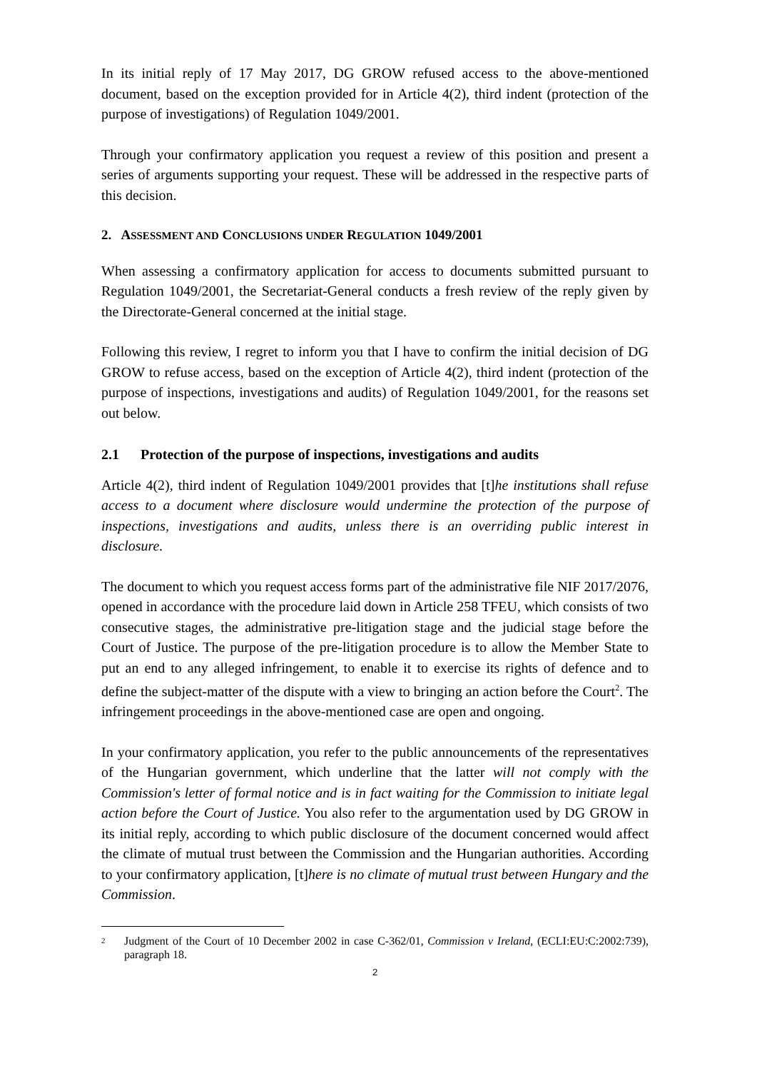In its initial reply of 17 May 2017, DG GROW refused access to the above-mentioned document, based on the exception provided for in Article 4(2), third indent (protection of the purpose of investigations) of Regulation 1049/2001.
Through your confirmatory application you request a review of this position and present a series of arguments supporting your request. These will be addressed in the respective parts of this decision.
2. ASSESSMENT AND CONCLUSIONS UNDER REGULATION 1049/2001
When assessing a confirmatory application for access to documents submitted pursuant to Regulation 1049/2001, the Secretariat-General conducts a fresh review of the reply given by the Directorate-General concerned at the initial stage.
Following this review, I regret to inform you that I have to confirm the initial decision of DG GROW to refuse access, based on the exception of Article 4(2), third indent (protection of the purpose of inspections, investigations and audits) of Regulation 1049/2001, for the reasons set out below.
2.1 Protection of the purpose of inspections, investigations and audits
Article 4(2), third indent of Regulation 1049/2001 provides that [t]he institutions shall refuse access to a document where disclosure would undermine the protection of the purpose of inspections, investigations and audits, unless there is an overriding public interest in disclosure.
The document to which you request access forms part of the administrative file NIF 2017/2076, opened in accordance with the procedure laid down in Article 258 TFEU, which consists of two consecutive stages, the administrative pre-litigation stage and the judicial stage before the Court of Justice. The purpose of the pre-litigation procedure is to allow the Member State to put an end to any alleged infringement, to enable it to exercise its rights of defence and to define the subject-matter of the dispute with a view to bringing an action before the Court<sup>2</sup>. The infringement proceedings in the above-mentioned case are open and ongoing.
In your confirmatory application, you refer to the public announcements of the representatives of the Hungarian government, which underline that the latter will not comply with the Commission's letter of formal notice and is in fact waiting for the Commission to initiate legal action before the Court of Justice. You also refer to the argumentation used by DG GROW in its initial reply, according to which public disclosure of the document concerned would affect the climate of mutual trust between the Commission and the Hungarian authorities. According to your confirmatory application, [t]here is no climate of mutual trust between Hungary and the Commission.
<sup>2</sup> Judgment of the Court of 10 December 2002 in case C-362/01, Commission v Ireland, (ECLI:EU:C:2002:739), paragraph 18.
2